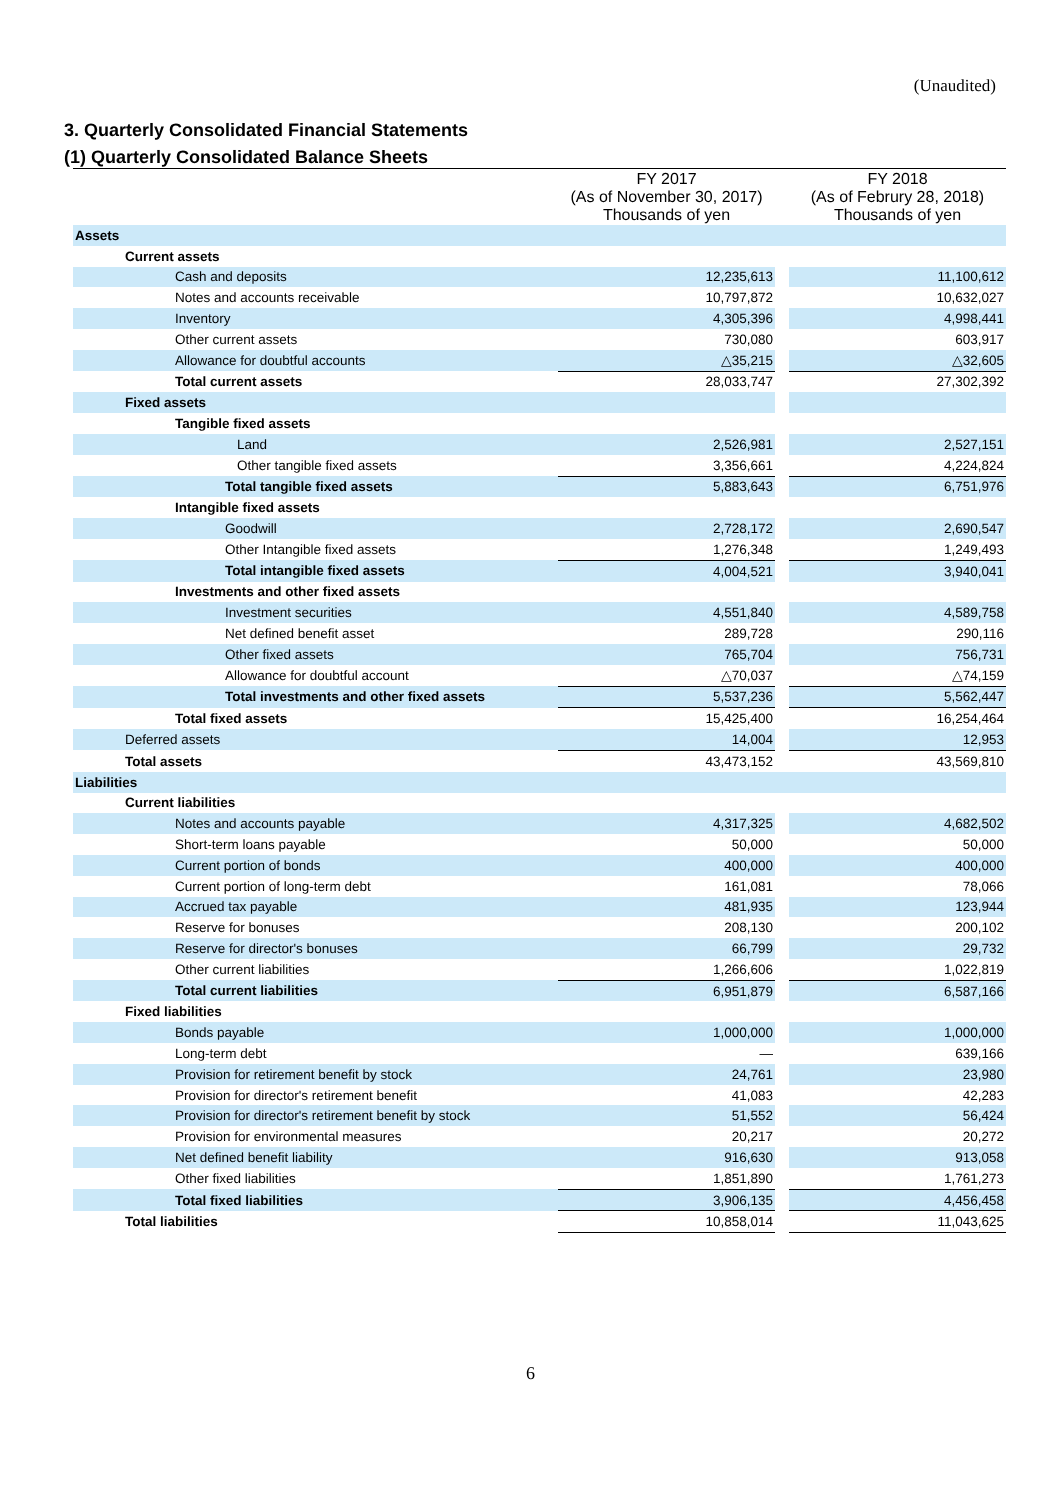(Unaudited)
3. Quarterly Consolidated Financial Statements
(1) Quarterly Consolidated Balance Sheets
| | FY 2017 (As of November 30, 2017) Thousands of yen | | FY 2018 (As of Februry 28, 2018) Thousands of yen |
| --- | --- | --- | --- |
| Assets | | | |
| Current assets | | | |
| Cash and deposits | 12,235,613 | | 11,100,612 |
| Notes and accounts receivable | 10,797,872 | | 10,632,027 |
| Inventory | 4,305,396 | | 4,998,441 |
| Other current assets | 730,080 | | 603,917 |
| Allowance for doubtful accounts | △35,215 | | △32,605 |
| Total current assets | 28,033,747 | | 27,302,392 |
| Fixed assets | | | |
| Tangible fixed assets | | | |
| Land | 2,526,981 | | 2,527,151 |
| Other tangible fixed assets | 3,356,661 | | 4,224,824 |
| Total tangible fixed assets | 5,883,643 | | 6,751,976 |
| Intangible fixed assets | | | |
| Goodwill | 2,728,172 | | 2,690,547 |
| Other Intangible fixed assets | 1,276,348 | | 1,249,493 |
| Total intangible fixed assets | 4,004,521 | | 3,940,041 |
| Investments and other fixed assets | | | |
| Investment securities | 4,551,840 | | 4,589,758 |
| Net defined benefit asset | 289,728 | | 290,116 |
| Other fixed assets | 765,704 | | 756,731 |
| Allowance for doubtful account | △70,037 | | △74,159 |
| Total investments and other fixed assets | 5,537,236 | | 5,562,447 |
| Total fixed assets | 15,425,400 | | 16,254,464 |
| Deferred assets | 14,004 | | 12,953 |
| Total assets | 43,473,152 | | 43,569,810 |
| Liabilities | | | |
| Current liabilities | | | |
| Notes and accounts payable | 4,317,325 | | 4,682,502 |
| Short-term loans payable | 50,000 | | 50,000 |
| Current portion of bonds | 400,000 | | 400,000 |
| Current portion of long-term debt | 161,081 | | 78,066 |
| Accrued tax payable | 481,935 | | 123,944 |
| Reserve for bonuses | 208,130 | | 200,102 |
| Reserve for director's bonuses | 66,799 | | 29,732 |
| Other current liabilities | 1,266,606 | | 1,022,819 |
| Total current liabilities | 6,951,879 | | 6,587,166 |
| Fixed liabilities | | | |
| Bonds payable | 1,000,000 | | 1,000,000 |
| Long-term debt | — | | 639,166 |
| Provision for retirement benefit by stock | 24,761 | | 23,980 |
| Provision for director's retirement benefit | 41,083 | | 42,283 |
| Provision for director's retirement benefit by stock | 51,552 | | 56,424 |
| Provision for environmental measures | 20,217 | | 20,272 |
| Net defined benefit liability | 916,630 | | 913,058 |
| Other fixed liabilities | 1,851,890 | | 1,761,273 |
| Total fixed liabilities | 3,906,135 | | 4,456,458 |
| Total liabilities | 10,858,014 | | 11,043,625 |
6